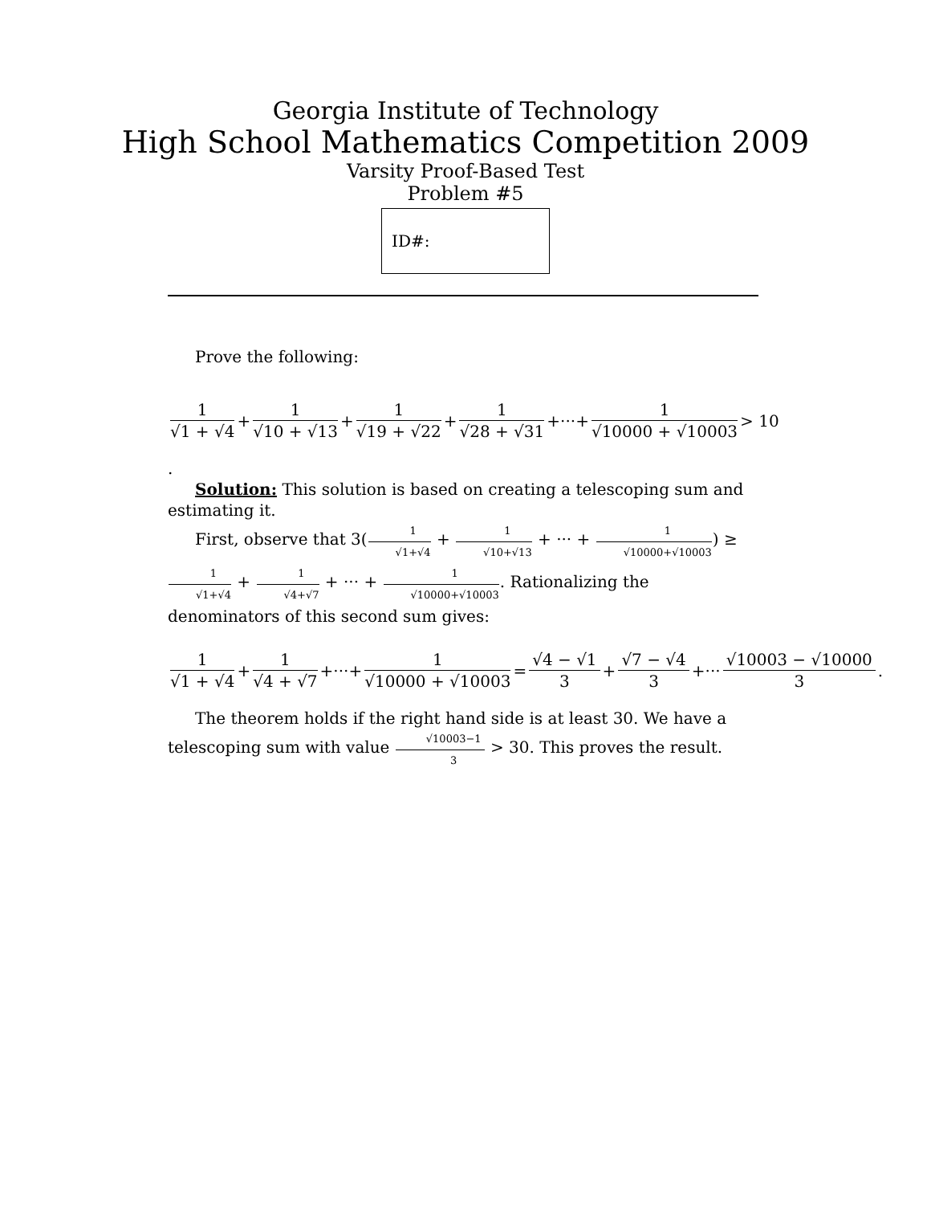Georgia Institute of Technology
High School Mathematics Competition 2009
Varsity Proof-Based Test
Problem #5
ID#:
Prove the following:
1 √1 + √4 + 1 √10 + √13 + 1 √19 + √22 + 1 √28 + √31 +···+ 1 √10000 + √10003 > 10
.
Solution: This solution is based on creating a telescoping sum and estimating it.
First, observe that 3(1 √1+√4 + 1 √10+√13 + ··· + 1 √10000+√10003) ≥ 1 √1+√4 + 1 √4+√7 + ··· + 1 √10000+√10003. Rationalizing the denominators of this second sum gives:
1 √1 + √4 + 1 √4 + √7 +···+ 1 √10000 + √10003 = √4 − √1 3 + √7 − √4 3 +··· √10003 − √10000 3.
The theorem holds if the right hand side is at least 30. We have a telescoping sum with value √10003−1 3 > 30. This proves the result.